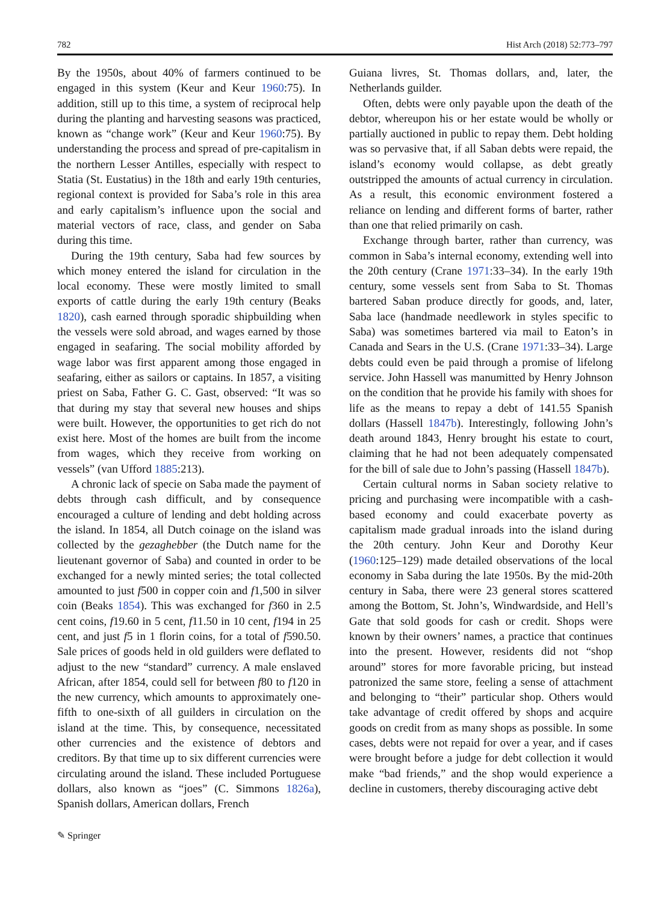782 Hist Arch (2018) 52:773–797
By the 1950s, about 40% of farmers continued to be engaged in this system (Keur and Keur 1960:75). In addition, still up to this time, a system of reciprocal help during the planting and harvesting seasons was practiced, known as “change work” (Keur and Keur 1960:75). By understanding the process and spread of pre-capitalism in the northern Lesser Antilles, especially with respect to Statia (St. Eustatius) in the 18th and early 19th centuries, regional context is provided for Saba’s role in this area and early capitalism’s influence upon the social and material vectors of race, class, and gender on Saba during this time.
During the 19th century, Saba had few sources by which money entered the island for circulation in the local economy. These were mostly limited to small exports of cattle during the early 19th century (Beaks 1820), cash earned through sporadic shipbuilding when the vessels were sold abroad, and wages earned by those engaged in seafaring. The social mobility afforded by wage labor was first apparent among those engaged in seafaring, either as sailors or captains. In 1857, a visiting priest on Saba, Father G. C. Gast, observed: “It was so that during my stay that several new houses and ships were built. However, the opportunities to get rich do not exist here. Most of the homes are built from the income from wages, which they receive from working on vessels” (van Ufford 1885:213).
A chronic lack of specie on Saba made the payment of debts through cash difficult, and by consequence encouraged a culture of lending and debt holding across the island. In 1854, all Dutch coinage on the island was collected by the gezaghebber (the Dutch name for the lieutenant governor of Saba) and counted in order to be exchanged for a newly minted series; the total collected amounted to just f500 in copper coin and f1,500 in silver coin (Beaks 1854). This was exchanged for f360 in 2.5 cent coins, f19.60 in 5 cent, f11.50 in 10 cent, f194 in 25 cent, and just f5 in 1 florin coins, for a total of f590.50. Sale prices of goods held in old guilders were deflated to adjust to the new “standard” currency. A male enslaved African, after 1854, could sell for between f80 to f120 in the new currency, which amounts to approximately one-fifth to one-sixth of all guilders in circulation on the island at the time. This, by consequence, necessitated other currencies and the existence of debtors and creditors. By that time up to six different currencies were circulating around the island. These included Portuguese dollars, also known as “joes” (C. Simmons 1826a), Spanish dollars, American dollars, French
Guiana livres, St. Thomas dollars, and, later, the Netherlands guilder.
Often, debts were only payable upon the death of the debtor, whereupon his or her estate would be wholly or partially auctioned in public to repay them. Debt holding was so pervasive that, if all Saban debts were repaid, the island’s economy would collapse, as debt greatly outstripped the amounts of actual currency in circulation. As a result, this economic environment fostered a reliance on lending and different forms of barter, rather than one that relied primarily on cash.
Exchange through barter, rather than currency, was common in Saba’s internal economy, extending well into the 20th century (Crane 1971:33–34). In the early 19th century, some vessels sent from Saba to St. Thomas bartered Saban produce directly for goods, and, later, Saba lace (handmade needlework in styles specific to Saba) was sometimes bartered via mail to Eaton’s in Canada and Sears in the U.S. (Crane 1971:33–34). Large debts could even be paid through a promise of lifelong service. John Hassell was manumitted by Henry Johnson on the condition that he provide his family with shoes for life as the means to repay a debt of 141.55 Spanish dollars (Hassell 1847b). Interestingly, following John’s death around 1843, Henry brought his estate to court, claiming that he had not been adequately compensated for the bill of sale due to John’s passing (Hassell 1847b).
Certain cultural norms in Saban society relative to pricing and purchasing were incompatible with a cash-based economy and could exacerbate poverty as capitalism made gradual inroads into the island during the 20th century. John Keur and Dorothy Keur (1960:125–129) made detailed observations of the local economy in Saba during the late 1950s. By the mid-20th century in Saba, there were 23 general stores scattered among the Bottom, St. John’s, Windwardside, and Hell’s Gate that sold goods for cash or credit. Shops were known by their owners’ names, a practice that continues into the present. However, residents did not “shop around” stores for more favorable pricing, but instead patronized the same store, feeling a sense of attachment and belonging to “their” particular shop. Others would take advantage of credit offered by shops and acquire goods on credit from as many shops as possible. In some cases, debts were not repaid for over a year, and if cases were brought before a judge for debt collection it would make “bad friends,” and the shop would experience a decline in customers, thereby discouraging active debt
✎ Springer